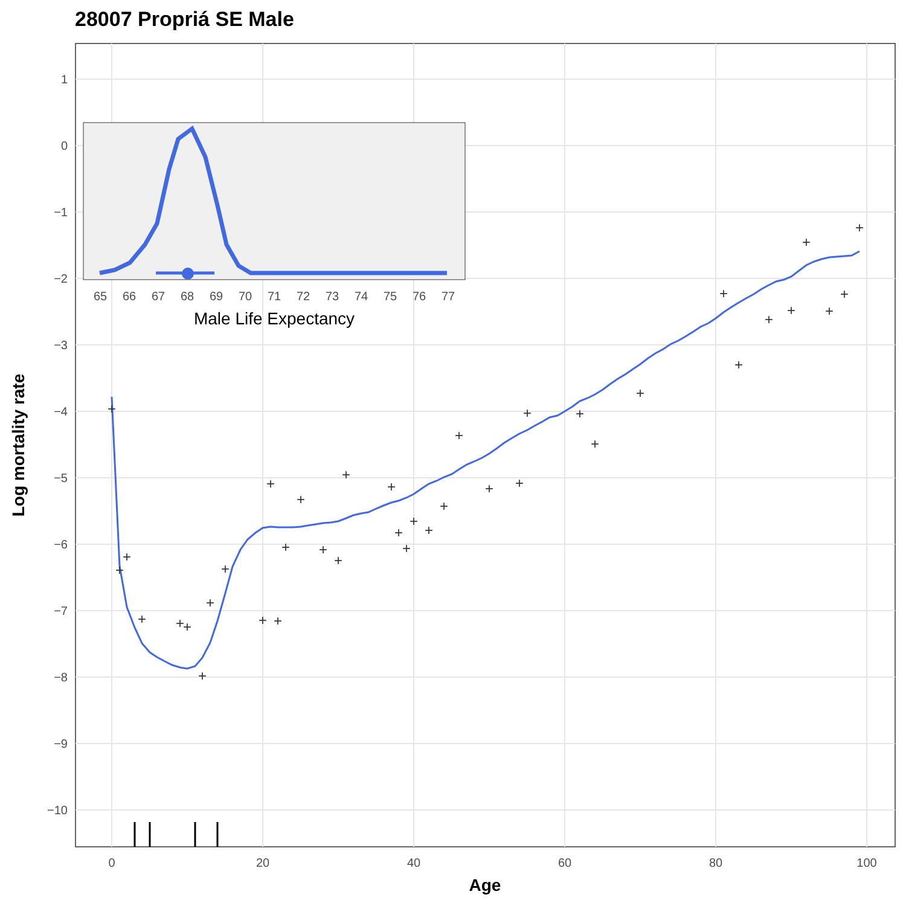28007 Propriá SE Male
1
0
−1
−2
−3
−4
−5
−6
−7
−8
−9
−10
0
20
40
60
80
100
Age
Log mortality rate
+
+
+
+
+
+
+
+
+
+
+
+
+
+
+
+
+
+
+
+
+
+
+
+
+
+
+
+
+
+
+
+
+
+
+
+
+
+
65
66
67
68
69
70
71
72
73
74
75
76
77
Male Life Expectancy